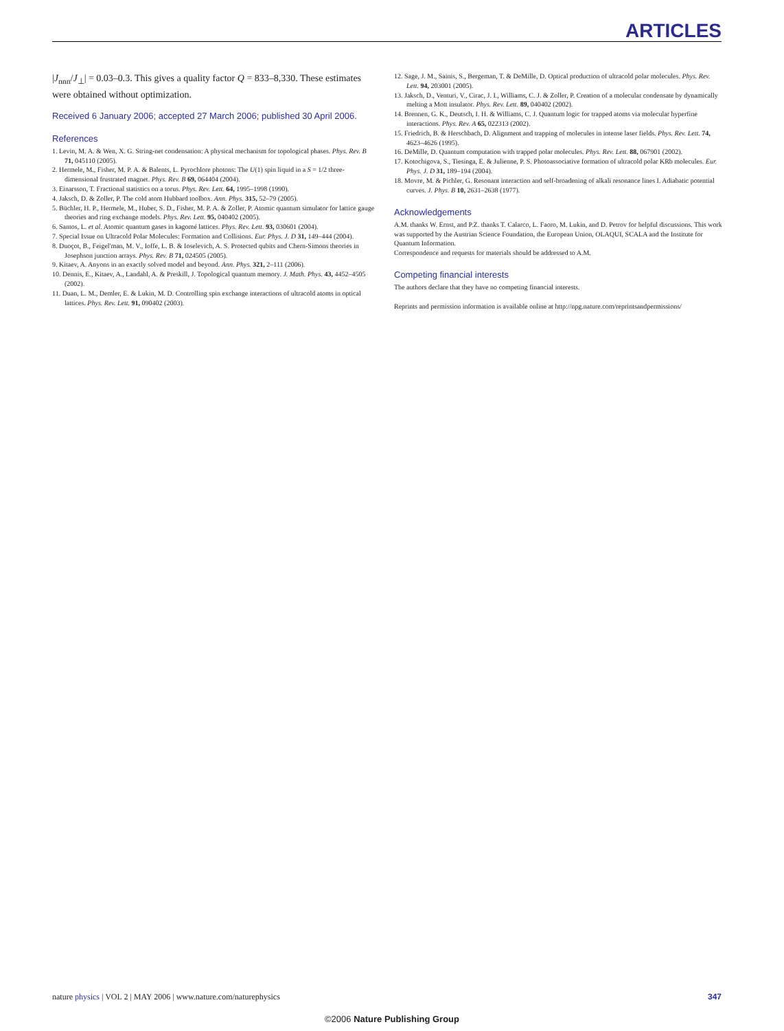ARTICLES
|J<sub>nnn</sub>/J<sub>⊥</sub>| = 0.03–0.3. This gives a quality factor Q = 833–8,330. These estimates were obtained without optimization.
Received 6 January 2006; accepted 27 March 2006; published 30 April 2006.
References
1. Levin, M. A. & Wen, X. G. String-net condensation: A physical mechanism for topological phases. Phys. Rev. B 71, 045110 (2005).
2. Hermele, M., Fisher, M. P. A. & Balents, L. Pyrochlore photons: The U(1) spin liquid in a S = 1/2 three-dimensional frustrated magnet. Phys. Rev. B 69, 064404 (2004).
3. Einarsson, T. Fractional statistics on a torus. Phys. Rev. Lett. 64, 1995–1998 (1990).
4. Jaksch, D. & Zoller, P. The cold atom Hubbard toolbox. Ann. Phys. 315, 52–79 (2005).
5. Büchler, H. P., Hermele, M., Huber, S. D., Fisher, M. P. A. & Zoller, P. Atomic quantum simulator for lattice gauge theories and ring exchange models. Phys. Rev. Lett. 95, 040402 (2005).
6. Santos, L. et al. Atomic quantum gases in kagomé lattices. Phys. Rev. Lett. 93, 030601 (2004).
7. Special Issue on Ultracold Polar Molecules: Formation and Collisions. Eur. Phys. J. D 31, 149–444 (2004).
8. Duoçot, B., Feigel'man, M. V., Ioffe, L. B. & Ioselevich, A. S. Protected qubits and Chern-Simons theories in Josephson junction arrays. Phys. Rev. B 71, 024505 (2005).
9. Kitaev, A. Anyons in an exactly solved model and beyond. Ann. Phys. 321, 2–111 (2006).
10. Dennis, E., Kitaev, A., Landahl, A. & Preskill, J. Topological quantum memory. J. Math. Phys. 43, 4452–4505 (2002).
11. Duan, L. M., Demler, E. & Lukin, M. D. Controlling spin exchange interactions of ultracold atoms in optical lattices. Phys. Rev. Lett. 91, 090402 (2003).
12. Sage, J. M., Sainis, S., Bergeman, T. & DeMille, D. Optical production of ultracold polar molecules. Phys. Rev. Lett. 94, 203001 (2005).
13. Jaksch, D., Venturi, V., Cirac, J. I., Williams, C. J. & Zoller, P. Creation of a molecular condensate by dynamically melting a Mott insulator. Phys. Rev. Lett. 89, 040402 (2002).
14. Brennen, G. K., Deutsch, I. H. & Williams, C. J. Quantum logic for trapped atoms via molecular hyperfine interactions. Phys. Rev. A 65, 022313 (2002).
15. Friedrich, B. & Herschbach, D. Alignment and trapping of molecules in intense laser fields. Phys. Rev. Lett. 74, 4623–4626 (1995).
16. DeMille, D. Quantum computation with trapped polar molecules. Phys. Rev. Lett. 88, 067901 (2002).
17. Kotochigova, S., Tiesinga, E. & Julienne, P. S. Photoassociative formation of ultracold polar KRb molecules. Eur. Phys. J. D 31, 189–194 (2004).
18. Movre, M. & Pichler, G. Resonant interaction and self-broadening of alkali resonance lines I. Adiabatic potential curves. J. Phys. B 10, 2631–2638 (1977).
Acknowledgements
A.M. thanks W. Ernst, and P.Z. thanks T. Calarco, L. Faoro, M. Lukin, and D. Petrov for helpful discussions. This work was supported by the Austrian Science Foundation, the European Union, OLAQUI, SCALA and the Institute for Quantum Information.
Correspondence and requests for materials should be addressed to A.M.
Competing financial interests
The authors declare that they have no competing financial interests.
Reprints and permission information is available online at http://npg.nature.com/reprintsandpermissions/
nature physics | VOL 2 | MAY 2006 | www.nature.com/naturephysics 347
©2006 Nature Publishing Group